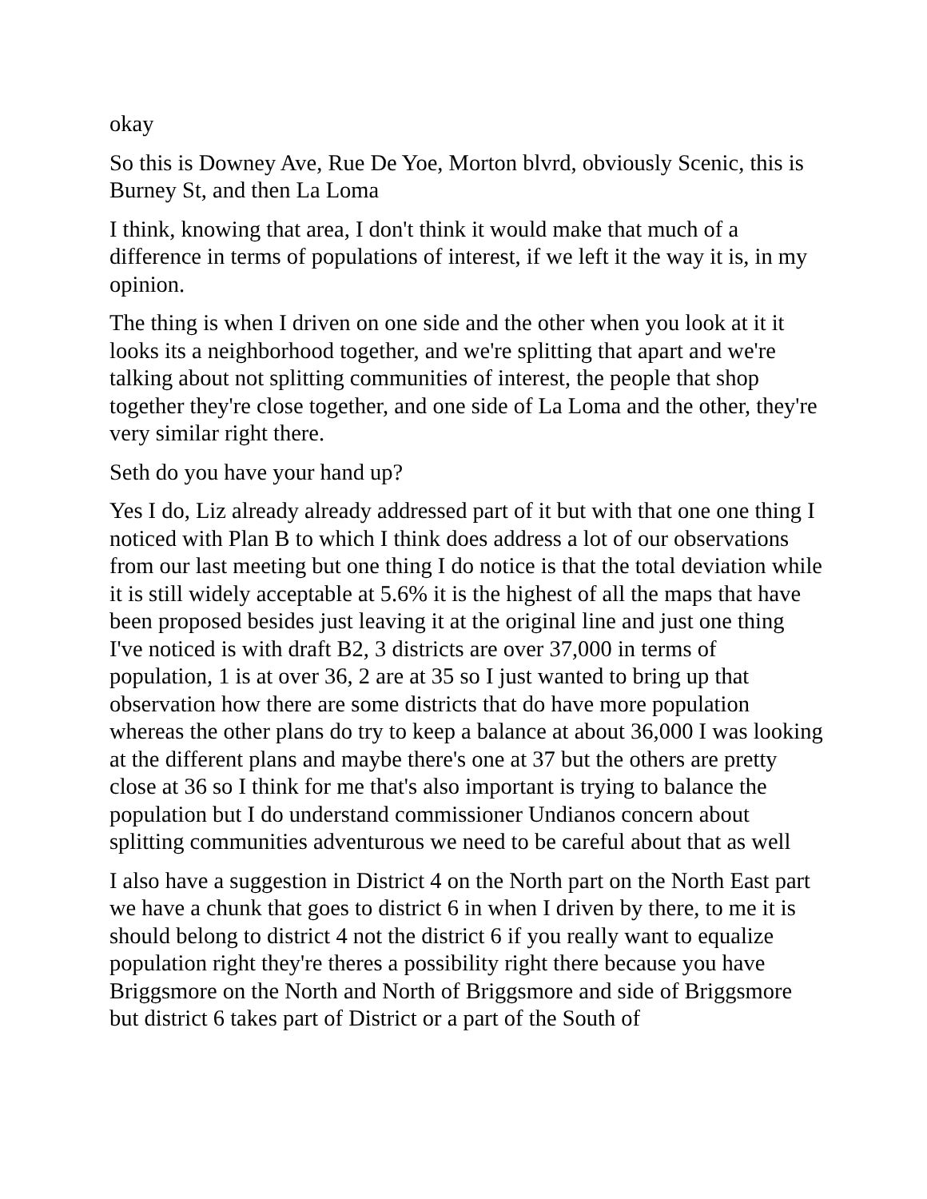okay
So this is Downey Ave, Rue De Yoe, Morton blvrd, obviously Scenic, this is Burney St, and then La Loma
I think, knowing that area, I don't think it would make that much of a difference in terms of populations of interest, if we left it the way it is, in my opinion.
The thing is when I driven on one side and the other when you look at it it looks its a neighborhood together, and we're splitting that apart and we're talking about not splitting communities of interest, the people that shop together they're close together, and one side of La Loma and the other, they're very similar right there.
Seth do you have your hand up?
Yes I do, Liz already already addressed part of it but with that one one thing I noticed with Plan B to which I think does address a lot of our observations from our last meeting but one thing I do notice is that the total deviation while it is still widely acceptable at 5.6% it is the highest of all the maps that have been proposed besides just leaving it at the original line and just one thing I've noticed is with draft B2, 3 districts are over 37,000 in terms of population, 1 is at over 36, 2 are at 35 so I just wanted to bring up that observation how there are some districts that do have more population whereas the other plans do try to keep a balance at about 36,000 I was looking at the different plans and maybe there's one at 37 but the others are pretty close at 36 so I think for me that's also important is trying to balance the population but I do understand commissioner Undianos concern about splitting communities adventurous we need to be careful about that as well
I also have a suggestion in District 4 on the North part on the North East part we have a chunk that goes to district 6 in when I driven by there, to me it is should belong to district 4 not the district 6 if you really want to equalize population right they're theres a possibility right there because you have Briggsmore on the North and North of Briggsmore and side of Briggsmore but district 6 takes part of District or a part of the South of